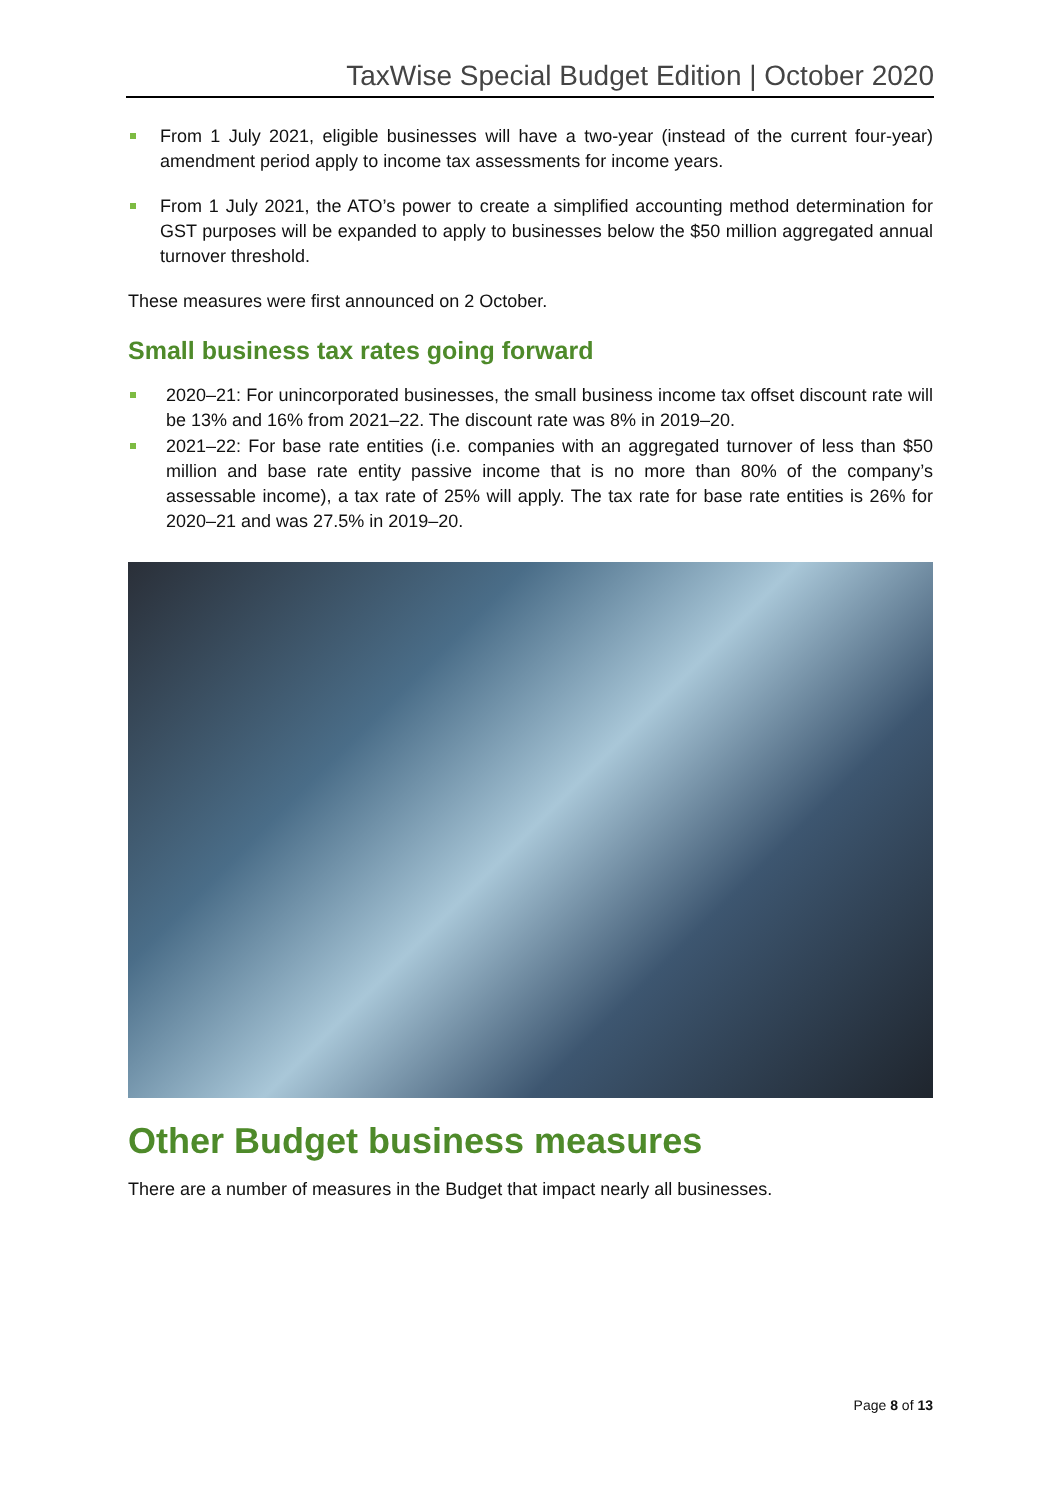TaxWise Special Budget Edition | October 2020
From 1 July 2021, eligible businesses will have a two-year (instead of the current four-year) amendment period apply to income tax assessments for income years.
From 1 July 2021, the ATO’s power to create a simplified accounting method determination for GST purposes will be expanded to apply to businesses below the $50 million aggregated annual turnover threshold.
These measures were first announced on 2 October.
Small business tax rates going forward
2020–21: For unincorporated businesses, the small business income tax offset discount rate will be 13% and 16% from 2021–22. The discount rate was 8% in 2019–20.
2021–22: For base rate entities (i.e. companies with an aggregated turnover of less than $50 million and base rate entity passive income that is no more than 80% of the company’s assessable income), a tax rate of 25% will apply. The tax rate for base rate entities is 26% for 2020–21 and was 27.5% in 2019–20.
Other Budget business measures
There are a number of measures in the Budget that impact nearly all businesses.
Page 8 of 13